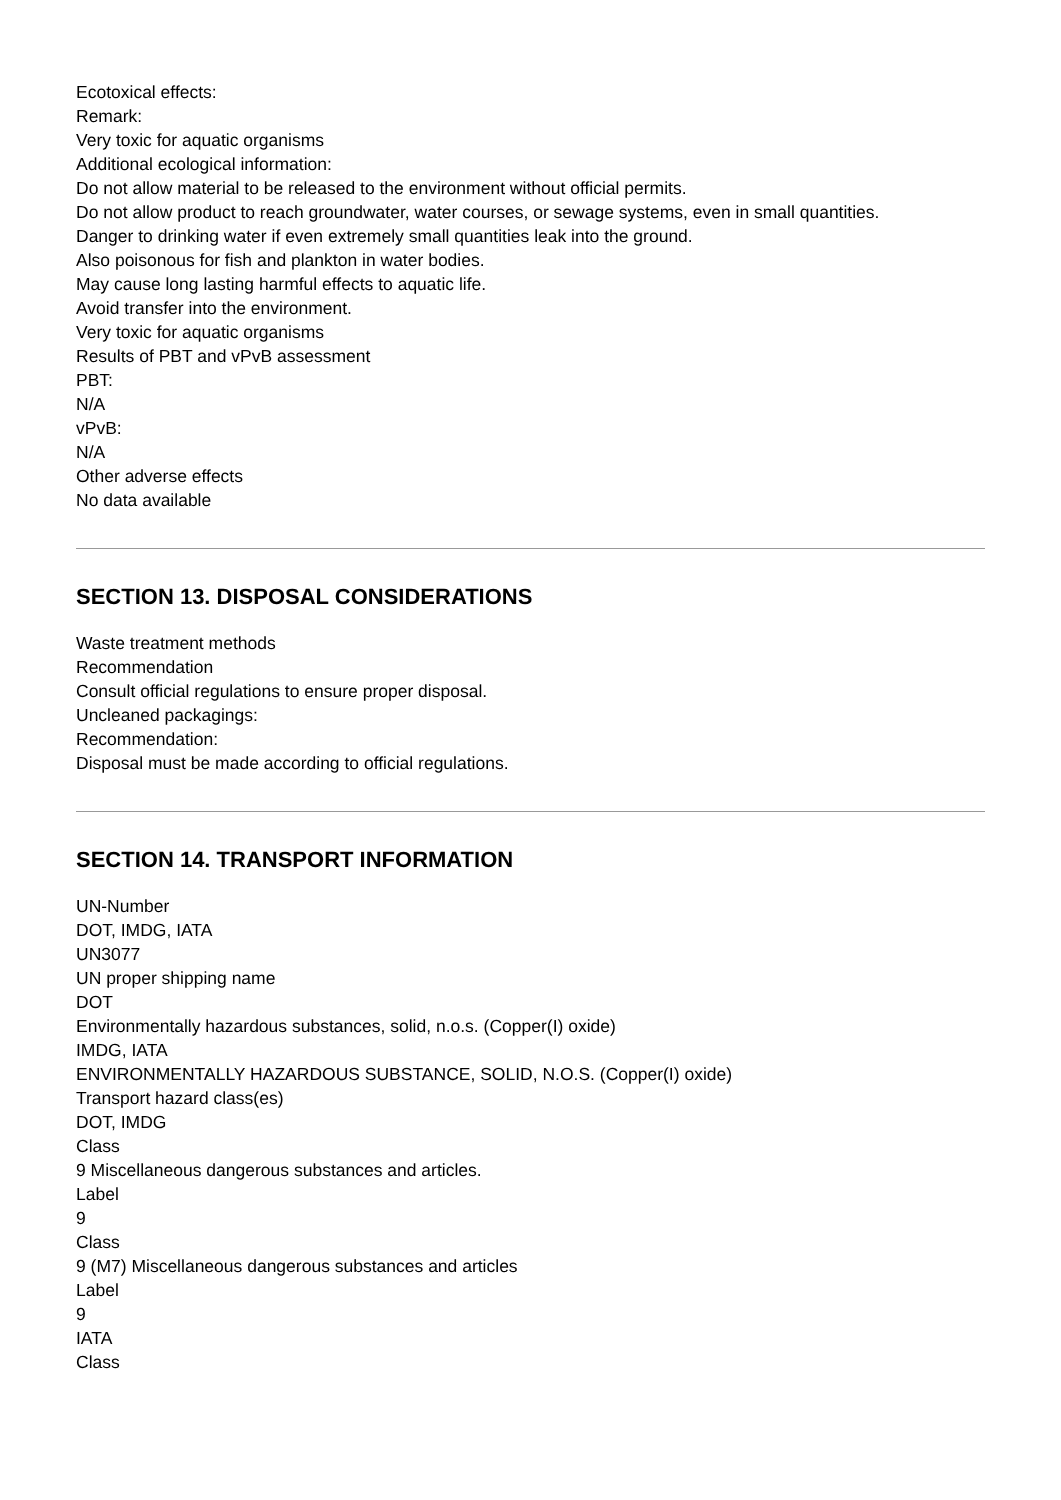Ecotoxical effects:
Remark:
Very toxic for aquatic organisms
Additional ecological information:
Do not allow material to be released to the environment without official permits.
Do not allow product to reach groundwater, water courses, or sewage systems, even in small quantities.
Danger to drinking water if even extremely small quantities leak into the ground.
Also poisonous for fish and plankton in water bodies.
May cause long lasting harmful effects to aquatic life.
Avoid transfer into the environment.
Very toxic for aquatic organisms
Results of PBT and vPvB assessment
PBT:
N/A
vPvB:
N/A
Other adverse effects
No data available
SECTION 13. DISPOSAL CONSIDERATIONS
Waste treatment methods
Recommendation
Consult official regulations to ensure proper disposal.
Uncleaned packagings:
Recommendation:
Disposal must be made according to official regulations.
SECTION 14. TRANSPORT INFORMATION
UN-Number
DOT, IMDG, IATA
UN3077
UN proper shipping name
DOT
Environmentally hazardous substances, solid, n.o.s. (Copper(I) oxide)
IMDG, IATA
ENVIRONMENTALLY HAZARDOUS SUBSTANCE, SOLID, N.O.S. (Copper(I) oxide)
Transport hazard class(es)
DOT, IMDG
Class
9 Miscellaneous dangerous substances and articles.
Label
9
Class
9 (M7) Miscellaneous dangerous substances and articles
Label
9
IATA
Class